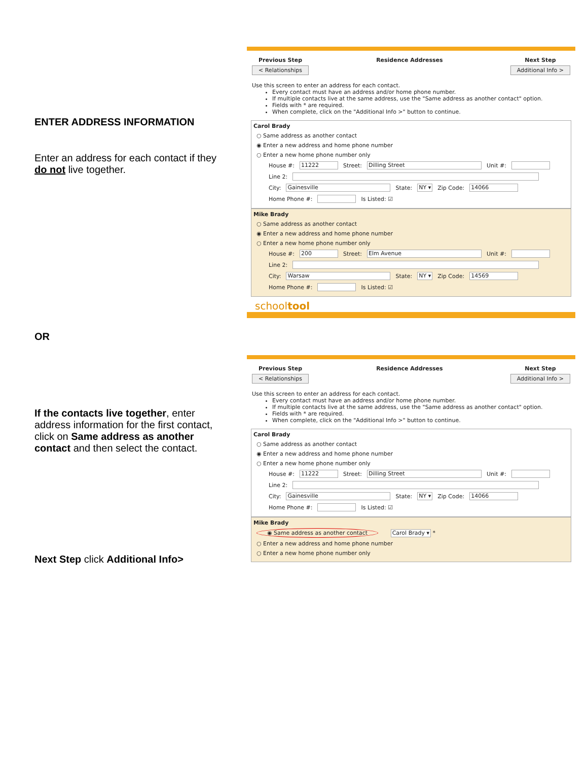ENTER ADDRESS INFORMATION
Enter an address for each contact if they do not live together.
OR
If the contacts live together, enter address information for the first contact, click on Same address as another contact and then select the contact.
Next Step click Additional Info>
Previous Step
< Relationships
Residence Addresses Next Step
Additional Info >
Use this screen to enter an address for each contact.
Every contact must have an address and/or home phone number.
If multiple contacts live at the same address, use the "Same address as another contact" option.
Fields with * are required.
When complete, click on the "Additional Info >" button to continue.
Carol Brady
○ Same address as another contact
◉ Enter a new address and home phone number
○ Enter a new home phone number only
House #: 11222 Street: Dilling Street Unit #:
Line 2:
City: Gainesville State: NY ▾ Zip Code: 14066
Home Phone #: Is Listed: ☑
Mike Brady
○ Same address as another contact
◉ Enter a new address and home phone number
○ Enter a new home phone number only
House #: 200 Street: Elm Avenue Unit #:
Line 2:
City: Warsaw State: NY ▾ Zip Code: 14569
Home Phone #: Is Listed: ☑
schooltool
Previous Step
< Relationships
Residence Addresses Next Step
Additional Info >
Use this screen to enter an address for each contact.
Every contact must have an address and/or home phone number.
If multiple contacts live at the same address, use the "Same address as another contact" option.
Fields with * are required.
When complete, click on the "Additional Info >" button to continue.
Carol Brady
○ Same address as another contact
◉ Enter a new address and home phone number
○ Enter a new home phone number only
House #: 11222 Street: Dilling Street Unit #:
Line 2:
City: Gainesville State: NY ▾ Zip Code: 14066
Home Phone #: Is Listed: ☑
Mike Brady
◉ Same address as another contact Carol Brady ▾ *
○ Enter a new address and home phone number
○ Enter a new home phone number only